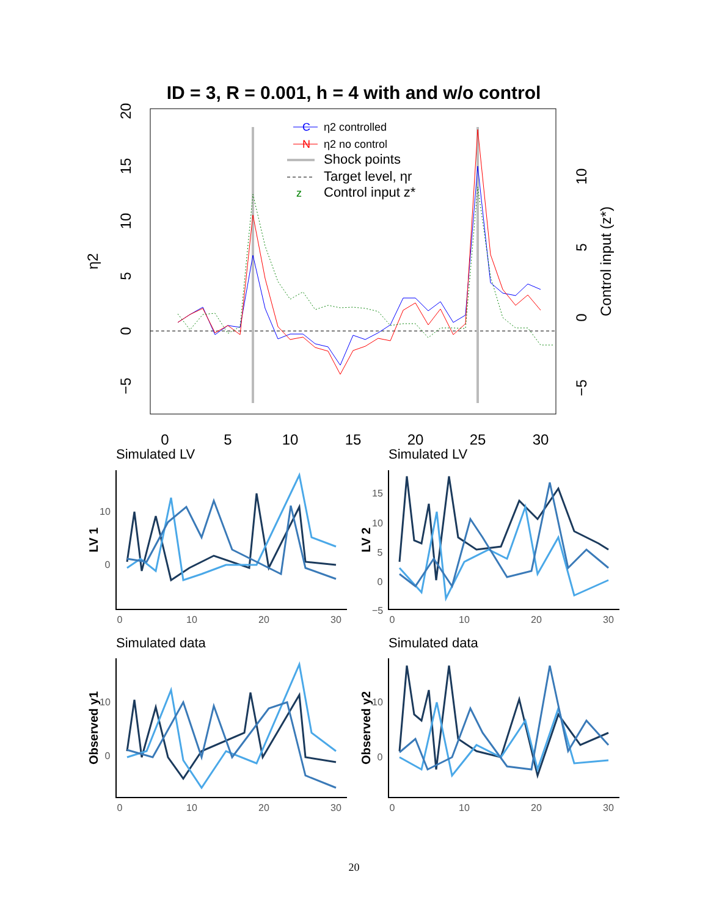ID = 3, R = 0.001, h = 4 with and w/o control
20
15
10
5
0
−5
η2
10
5
0
−5
Control input (z*)
0
5
10
15
20
25
30
C
η2 controlled
N
η2 no control
Shock points
Target level, ηr
z
Control input z*
Simulated LV
Simulated LV
Simulated data
Simulated data
0
10
20
30
0
10
20
30
0
10
20
30
0
10
20
30
10
0
15
10
5
0
−5
10
0
10
0
LV 1
LV 2
Observed y1
Observed y2
20